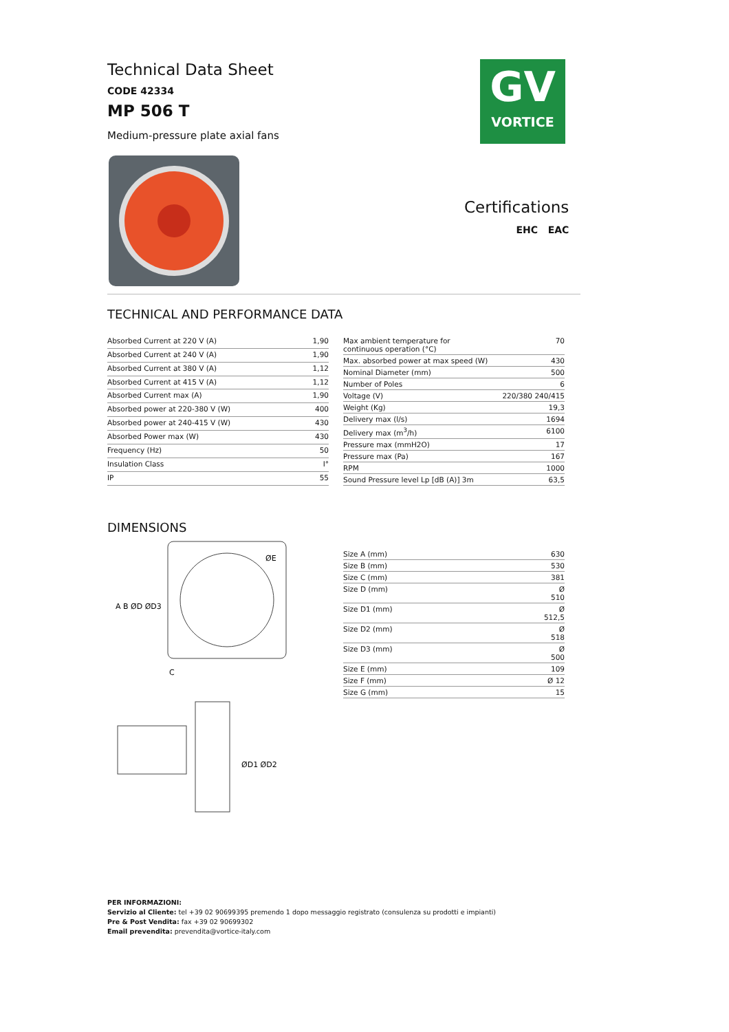GV
VORTICE
Certifications
EHC EAC
Technical Data Sheet
CODE 42334
MP 506 T
Medium-pressure plate axial fans
TECHNICAL AND PERFORMANCE DATA
| Absorbed Current at 220 V (A) | 1,90 |
| Absorbed Current at 240 V (A) | 1,90 |
| Absorbed Current at 380 V (A) | 1,12 |
| Absorbed Current at 415 V (A) | 1,12 |
| Absorbed Current max (A) | 1,90 |
| Absorbed power at 220-380 V (W) | 400 |
| Absorbed power at 240-415 V (W) | 430 |
| Absorbed Power max (W) | 430 |
| Frequency (Hz) | 50 |
| Insulation Class | I° |
| IP | 55 |
| Max ambient temperature for continuous operation (°C) | 70 |
| Max. absorbed power at max speed (W) | 430 |
| Nominal Diameter (mm) | 500 |
| Number of Poles | 6 |
| Voltage (V) | 220/380 240/415 |
| Weight (Kg) | 19,3 |
| Delivery max (l/s) | 1694 |
| Delivery max (m<sup>3</sup>/h) | 6100 |
| Pressure max (mmH2O) | 17 |
| Pressure max (Pa) | 167 |
| RPM | 1000 |
| Sound Pressure level Lp [dB (A)] 3m | 63,5 |
DIMENSIONS
A B ØD ØD3
ØE
C
ØD1 ØD2
| Size A (mm) | 630 |
| Size B (mm) | 530 |
| Size C (mm) | 381 |
| Size D (mm) | Ø 510 |
| Size D1 (mm) | Ø 512,5 |
| Size D2 (mm) | Ø 518 |
| Size D3 (mm) | Ø 500 |
| Size E (mm) | 109 |
| Size F (mm) | Ø 12 |
| Size G (mm) | 15 |
PER INFORMAZIONI:
Servizio al Cliente: tel +39 02 90699395 premendo 1 dopo messaggio registrato (consulenza su prodotti e impianti)
Pre & Post Vendita: fax +39 02 90699302
Email prevendita: prevendita@vortice-italy.com